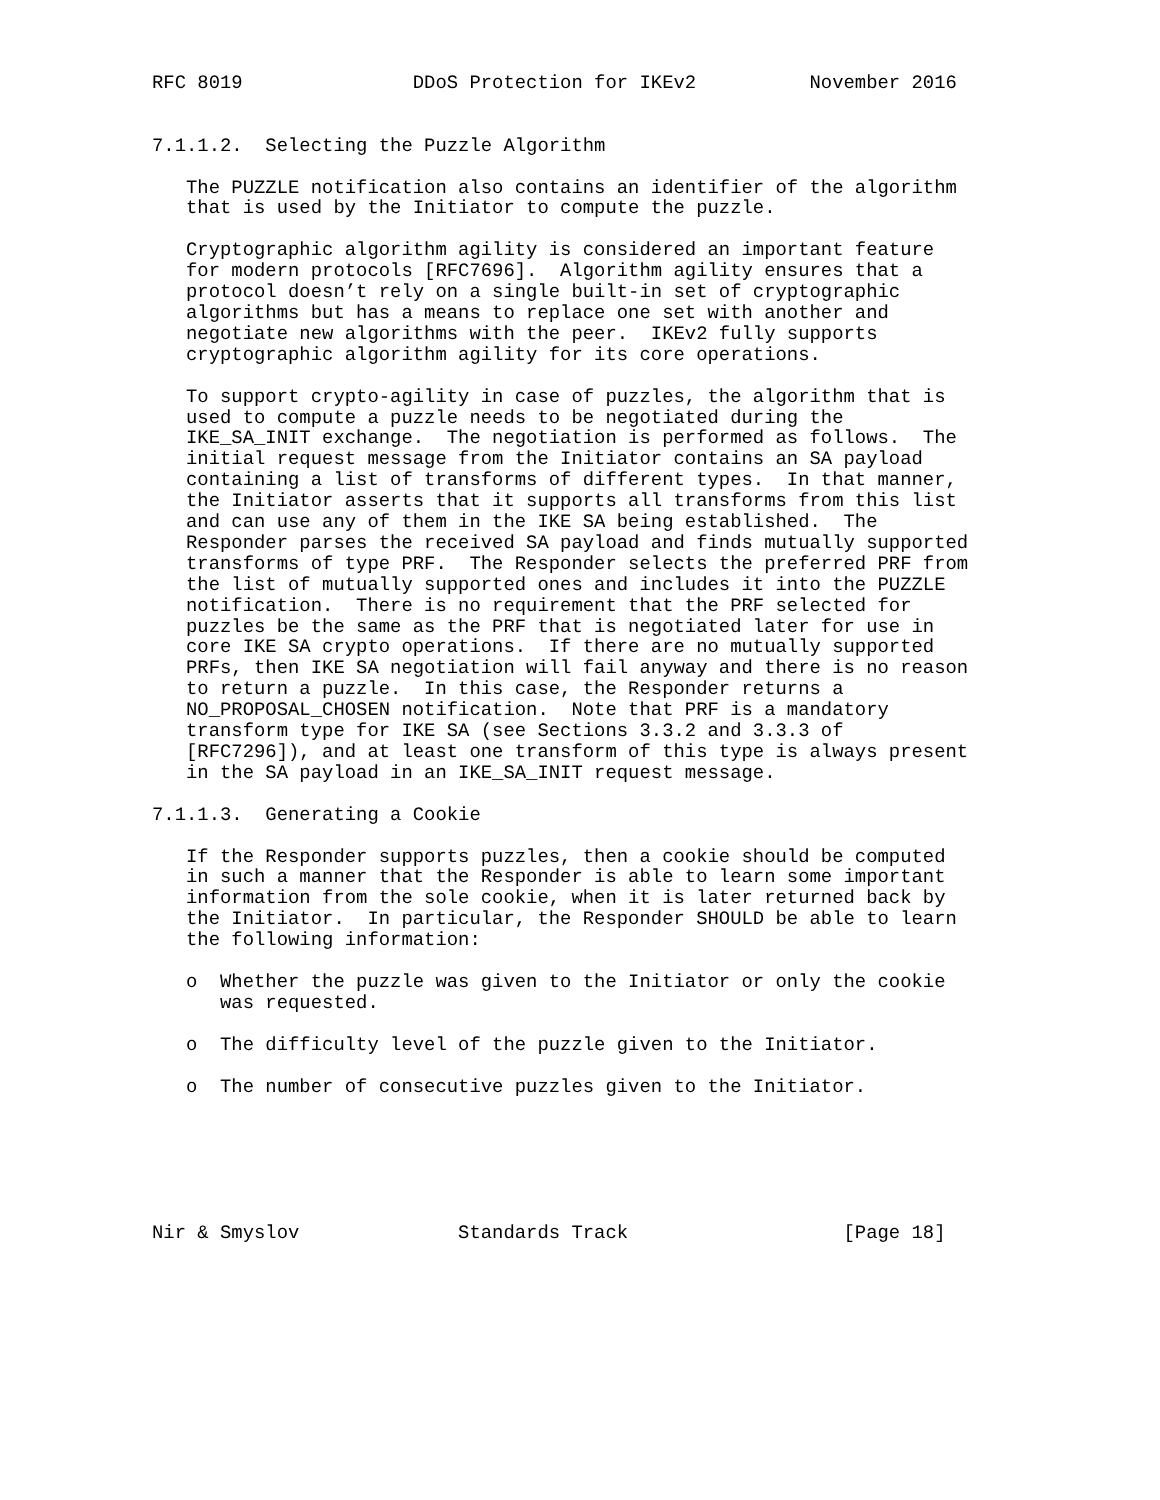RFC 8019               DDoS Protection for IKEv2          November 2016


7.1.1.2.  Selecting the Puzzle Algorithm

   The PUZZLE notification also contains an identifier of the algorithm
   that is used by the Initiator to compute the puzzle.

   Cryptographic algorithm agility is considered an important feature
   for modern protocols [RFC7696].  Algorithm agility ensures that a
   protocol doesn’t rely on a single built-in set of cryptographic
   algorithms but has a means to replace one set with another and
   negotiate new algorithms with the peer.  IKEv2 fully supports
   cryptographic algorithm agility for its core operations.

   To support crypto-agility in case of puzzles, the algorithm that is
   used to compute a puzzle needs to be negotiated during the
   IKE_SA_INIT exchange.  The negotiation is performed as follows.  The
   initial request message from the Initiator contains an SA payload
   containing a list of transforms of different types.  In that manner,
   the Initiator asserts that it supports all transforms from this list
   and can use any of them in the IKE SA being established.  The
   Responder parses the received SA payload and finds mutually supported
   transforms of type PRF.  The Responder selects the preferred PRF from
   the list of mutually supported ones and includes it into the PUZZLE
   notification.  There is no requirement that the PRF selected for
   puzzles be the same as the PRF that is negotiated later for use in
   core IKE SA crypto operations.  If there are no mutually supported
   PRFs, then IKE SA negotiation will fail anyway and there is no reason
   to return a puzzle.  In this case, the Responder returns a
   NO_PROPOSAL_CHOSEN notification.  Note that PRF is a mandatory
   transform type for IKE SA (see Sections 3.3.2 and 3.3.3 of
   [RFC7296]), and at least one transform of this type is always present
   in the SA payload in an IKE_SA_INIT request message.

7.1.1.3.  Generating a Cookie

   If the Responder supports puzzles, then a cookie should be computed
   in such a manner that the Responder is able to learn some important
   information from the sole cookie, when it is later returned back by
   the Initiator.  In particular, the Responder SHOULD be able to learn
   the following information:

   o  Whether the puzzle was given to the Initiator or only the cookie
      was requested.

   o  The difficulty level of the puzzle given to the Initiator.

   o  The number of consecutive puzzles given to the Initiator.






Nir & Smyslov              Standards Track                   [Page 18]